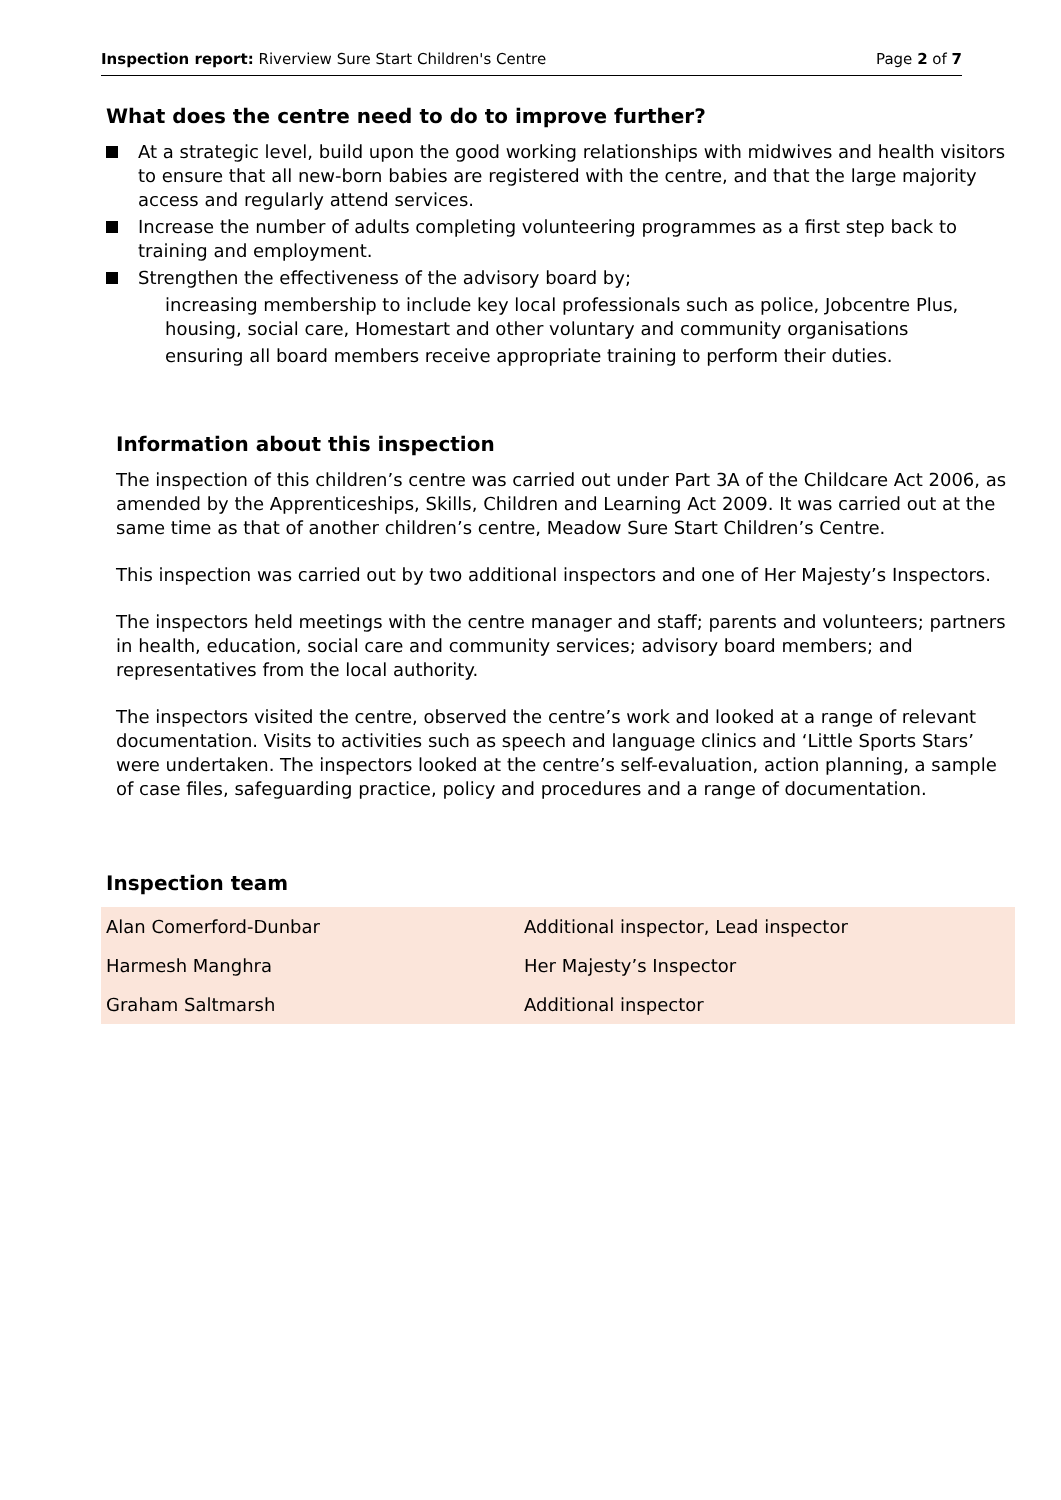Inspection report: Riverview Sure Start Children's Centre Page 2 of 7
What does the centre need to do to improve further?
At a strategic level, build upon the good working relationships with midwives and health visitors to ensure that all new-born babies are registered with the centre, and that the large majority access and regularly attend services.
Increase the number of adults completing volunteering programmes as a first step back to training and employment.
Strengthen the effectiveness of the advisory board by;
increasing membership to include key local professionals such as police, Jobcentre Plus, housing, social care, Homestart and other voluntary and community organisations
ensuring all board members receive appropriate training to perform their duties.
Information about this inspection
The inspection of this children’s centre was carried out under Part 3A of the Childcare Act 2006, as amended by the Apprenticeships, Skills, Children and Learning Act 2009. It was carried out at the same time as that of another children’s centre, Meadow Sure Start Children’s Centre.
This inspection was carried out by two additional inspectors and one of Her Majesty’s Inspectors.
The inspectors held meetings with the centre manager and staff; parents and volunteers; partners in health, education, social care and community services; advisory board members; and representatives from the local authority.
The inspectors visited the centre, observed the centre’s work and looked at a range of relevant documentation. Visits to activities such as speech and language clinics and ‘Little Sports Stars’ were undertaken. The inspectors looked at the centre’s self-evaluation, action planning, a sample of case files, safeguarding practice, policy and procedures and a range of documentation.
Inspection team
| Alan Comerford-Dunbar | Additional inspector, Lead inspector |
| Harmesh Manghra | Her Majesty’s Inspector |
| Graham Saltmarsh | Additional inspector |